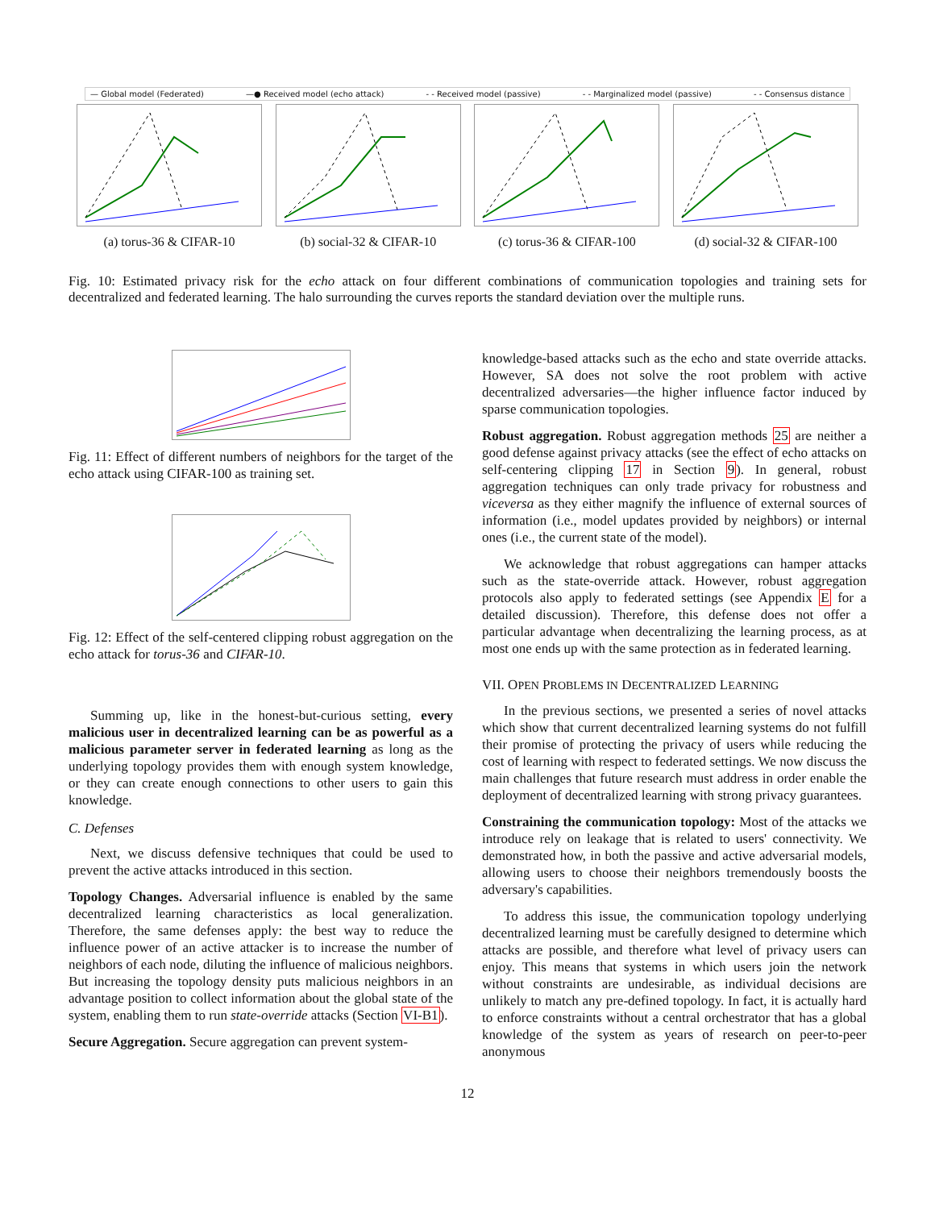— Global model (Federated) —● Received model (echo attack) - - Received model (passive) - - Marginalized model (passive) - - Consensus distance
(a) torus-36 & CIFAR-10
(b) social-32 & CIFAR-10
(c) torus-36 & CIFAR-100
(d) social-32 & CIFAR-100
Fig. 10: Estimated privacy risk for the echo attack on four different combinations of communication topologies and training sets for decentralized and federated learning. The halo surrounding the curves reports the standard deviation over the multiple runs.
Fig. 11: Effect of different numbers of neighbors for the target of the echo attack using CIFAR-100 as training set.
Fig. 12: Effect of the self-centered clipping robust aggregation on the echo attack for torus-36 and CIFAR-10.
Summing up, like in the honest-but-curious setting, every malicious user in decentralized learning can be as powerful as a malicious parameter server in federated learning as long as the underlying topology provides them with enough system knowledge, or they can create enough connections to other users to gain this knowledge.
C. Defenses
Next, we discuss defensive techniques that could be used to prevent the active attacks introduced in this section.
Topology Changes. Adversarial influence is enabled by the same decentralized learning characteristics as local generalization. Therefore, the same defenses apply: the best way to reduce the influence power of an active attacker is to increase the number of neighbors of each node, diluting the influence of malicious neighbors. But increasing the topology density puts malicious neighbors in an advantage position to collect information about the global state of the system, enabling them to run state-override attacks (Section VI-B1).
Secure Aggregation. Secure aggregation can prevent system-
knowledge-based attacks such as the echo and state override attacks. However, SA does not solve the root problem with active decentralized adversaries—the higher influence factor induced by sparse communication topologies.
Robust aggregation. Robust aggregation methods 25 are neither a good defense against privacy attacks (see the effect of echo attacks on self-centering clipping 17 in Section 9). In general, robust aggregation techniques can only trade privacy for robustness and viceversa as they either magnify the influence of external sources of information (i.e., model updates provided by neighbors) or internal ones (i.e., the current state of the model).
We acknowledge that robust aggregations can hamper attacks such as the state-override attack. However, robust aggregation protocols also apply to federated settings (see Appendix E for a detailed discussion). Therefore, this defense does not offer a particular advantage when decentralizing the learning process, as at most one ends up with the same protection as in federated learning.
VII. OPEN PROBLEMS IN DECENTRALIZED LEARNING
In the previous sections, we presented a series of novel attacks which show that current decentralized learning systems do not fulfill their promise of protecting the privacy of users while reducing the cost of learning with respect to federated settings. We now discuss the main challenges that future research must address in order enable the deployment of decentralized learning with strong privacy guarantees.
Constraining the communication topology: Most of the attacks we introduce rely on leakage that is related to users' connectivity. We demonstrated how, in both the passive and active adversarial models, allowing users to choose their neighbors tremendously boosts the adversary's capabilities.
To address this issue, the communication topology underlying decentralized learning must be carefully designed to determine which attacks are possible, and therefore what level of privacy users can enjoy. This means that systems in which users join the network without constraints are undesirable, as individual decisions are unlikely to match any pre-defined topology. In fact, it is actually hard to enforce constraints without a central orchestrator that has a global knowledge of the system as years of research on peer-to-peer anonymous
12